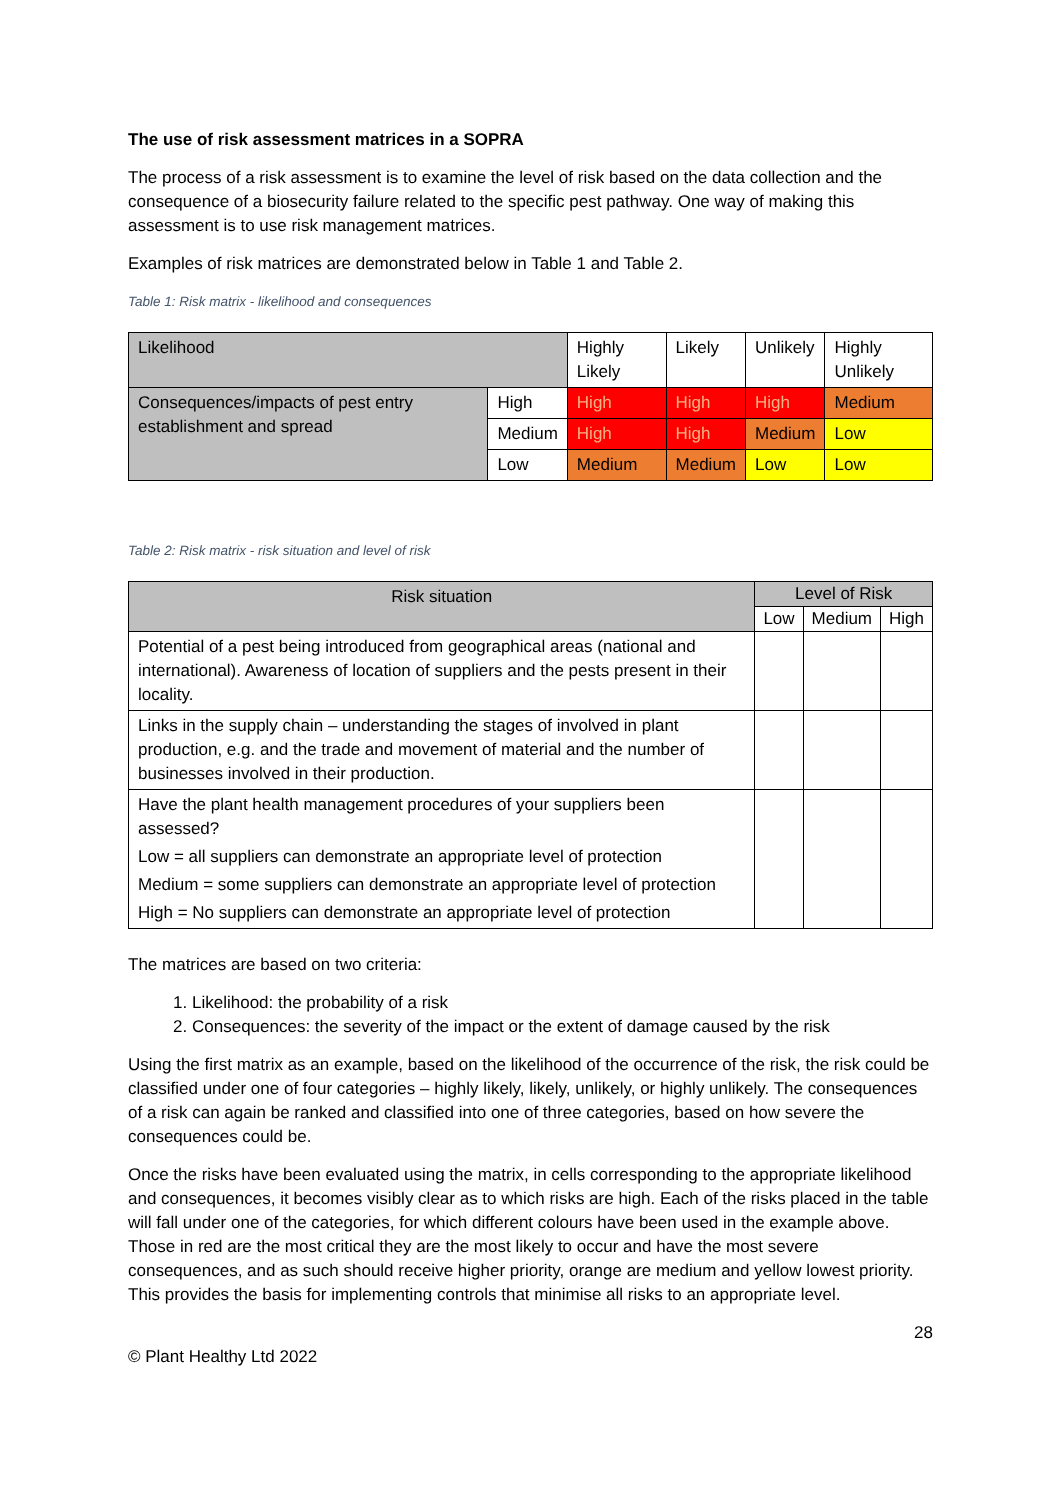The use of risk assessment matrices in a SOPRA
The process of a risk assessment is to examine the level of risk based on the data collection and the consequence of a biosecurity failure related to the specific pest pathway. One way of making this assessment is to use risk management matrices.
Examples of risk matrices are demonstrated below in Table 1 and Table 2.
Table 1: Risk matrix - likelihood and consequences
| Likelihood | | Highly Likely | Likely | Unlikely | Highly Unlikely |
| Consequences/impacts of pest entry establishment and spread | High | High | High | High | Medium |
| | Medium | High | High | Medium | Low |
| | Low | Medium | Medium | Low | Low |
Table 2: Risk matrix - risk situation and level of risk
| Risk situation | Level of Risk | | |
| --- | --- | --- | --- |
| | Low | Medium | High |
| Potential of a pest being introduced from geographical areas (national and international). Awareness of location of suppliers and the pests present in their locality. | | | |
| Links in the supply chain – understanding the stages of involved in plant production, e.g. and the trade and movement of material and the number of businesses involved in their production. | | | |
| Have the plant health management procedures of your suppliers been assessed? Low = all suppliers can demonstrate an appropriate level of protection Medium = some suppliers can demonstrate an appropriate level of protection High = No suppliers can demonstrate an appropriate level of protection | | | |
The matrices are based on two criteria:
1. Likelihood: the probability of a risk
2. Consequences: the severity of the impact or the extent of damage caused by the risk
Using the first matrix as an example, based on the likelihood of the occurrence of the risk, the risk could be classified under one of four categories – highly likely, likely, unlikely, or highly unlikely. The consequences of a risk can again be ranked and classified into one of three categories, based on how severe the consequences could be.
Once the risks have been evaluated using the matrix, in cells corresponding to the appropriate likelihood and consequences, it becomes visibly clear as to which risks are high. Each of the risks placed in the table will fall under one of the categories, for which different colours have been used in the example above. Those in red are the most critical they are the most likely to occur and have the most severe consequences, and as such should receive higher priority, orange are medium and yellow lowest priority. This provides the basis for implementing controls that minimise all risks to an appropriate level.
28
© Plant Healthy Ltd 2022